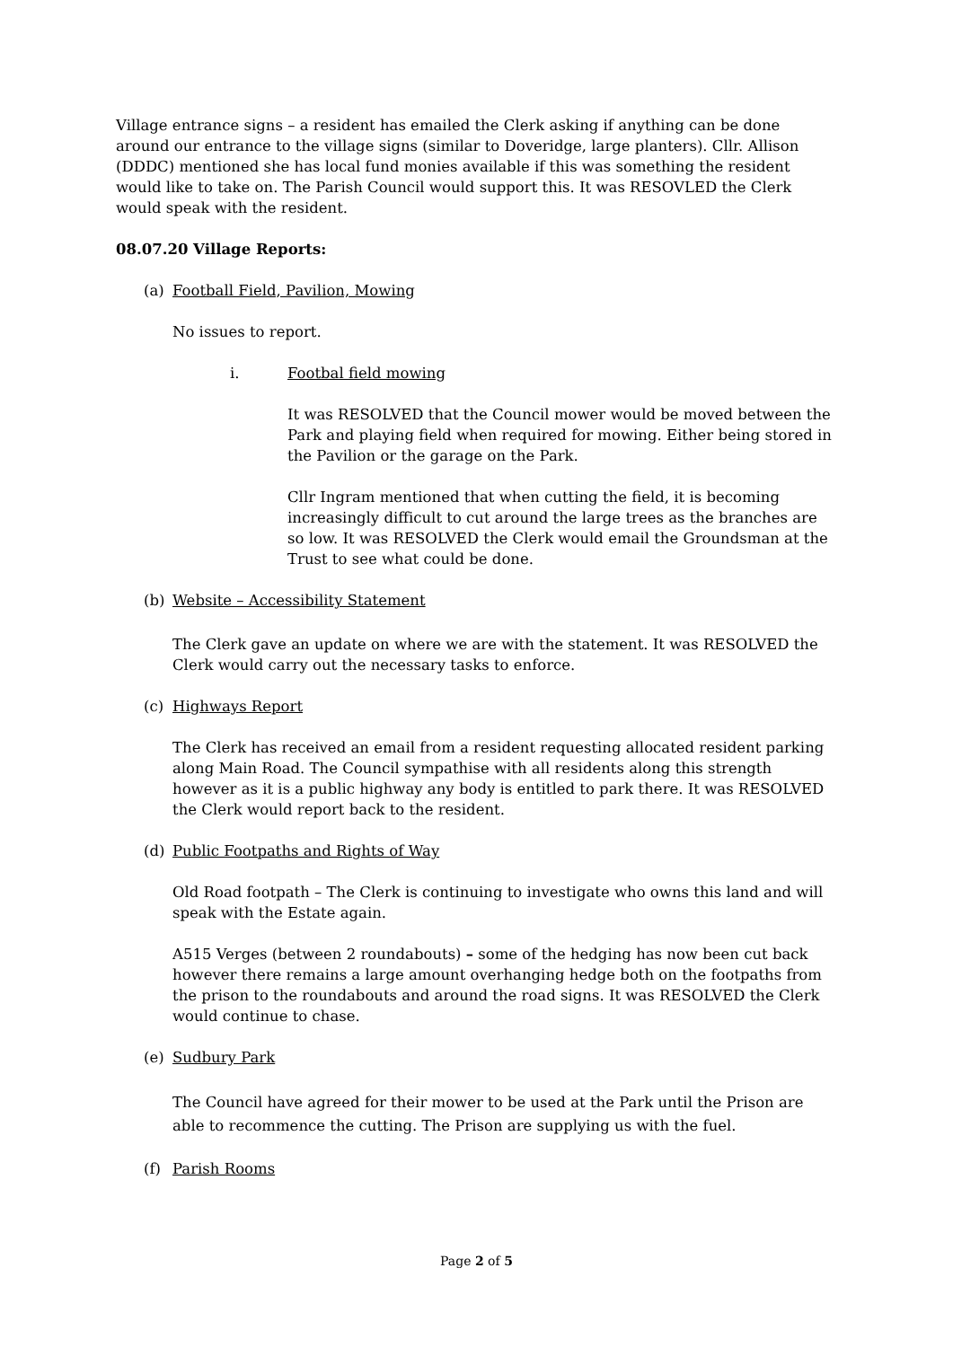Village entrance signs – a resident has emailed the Clerk asking if anything can be done around our entrance to the village signs (similar to Doveridge, large planters). Cllr. Allison (DDDC) mentioned she has local fund monies available if this was something the resident would like to take on. The Parish Council would support this. It was RESOVLED the Clerk would speak with the resident.
08.07.20 Village Reports:
(a) Football Field, Pavilion, Mowing
No issues to report.
i. Footbal field mowing
It was RESOLVED that the Council mower would be moved between the Park and playing field when required for mowing. Either being stored in the Pavilion or the garage on the Park.
Cllr Ingram mentioned that when cutting the field, it is becoming increasingly difficult to cut around the large trees as the branches are so low. It was RESOLVED the Clerk would email the Groundsman at the Trust to see what could be done.
(b) Website – Accessibility Statement
The Clerk gave an update on where we are with the statement. It was RESOLVED the Clerk would carry out the necessary tasks to enforce.
(c) Highways Report
The Clerk has received an email from a resident requesting allocated resident parking along Main Road. The Council sympathise with all residents along this strength however as it is a public highway any body is entitled to park there. It was RESOLVED the Clerk would report back to the resident.
(d) Public Footpaths and Rights of Way
Old Road footpath – The Clerk is continuing to investigate who owns this land and will speak with the Estate again.
A515 Verges (between 2 roundabouts) – some of the hedging has now been cut back however there remains a large amount overhanging hedge both on the footpaths from the prison to the roundabouts and around the road signs. It was RESOLVED the Clerk would continue to chase.
(e) Sudbury Park
The Council have agreed for their mower to be used at the Park until the Prison are able to recommence the cutting. The Prison are supplying us with the fuel.
(f) Parish Rooms
Page 2 of 5